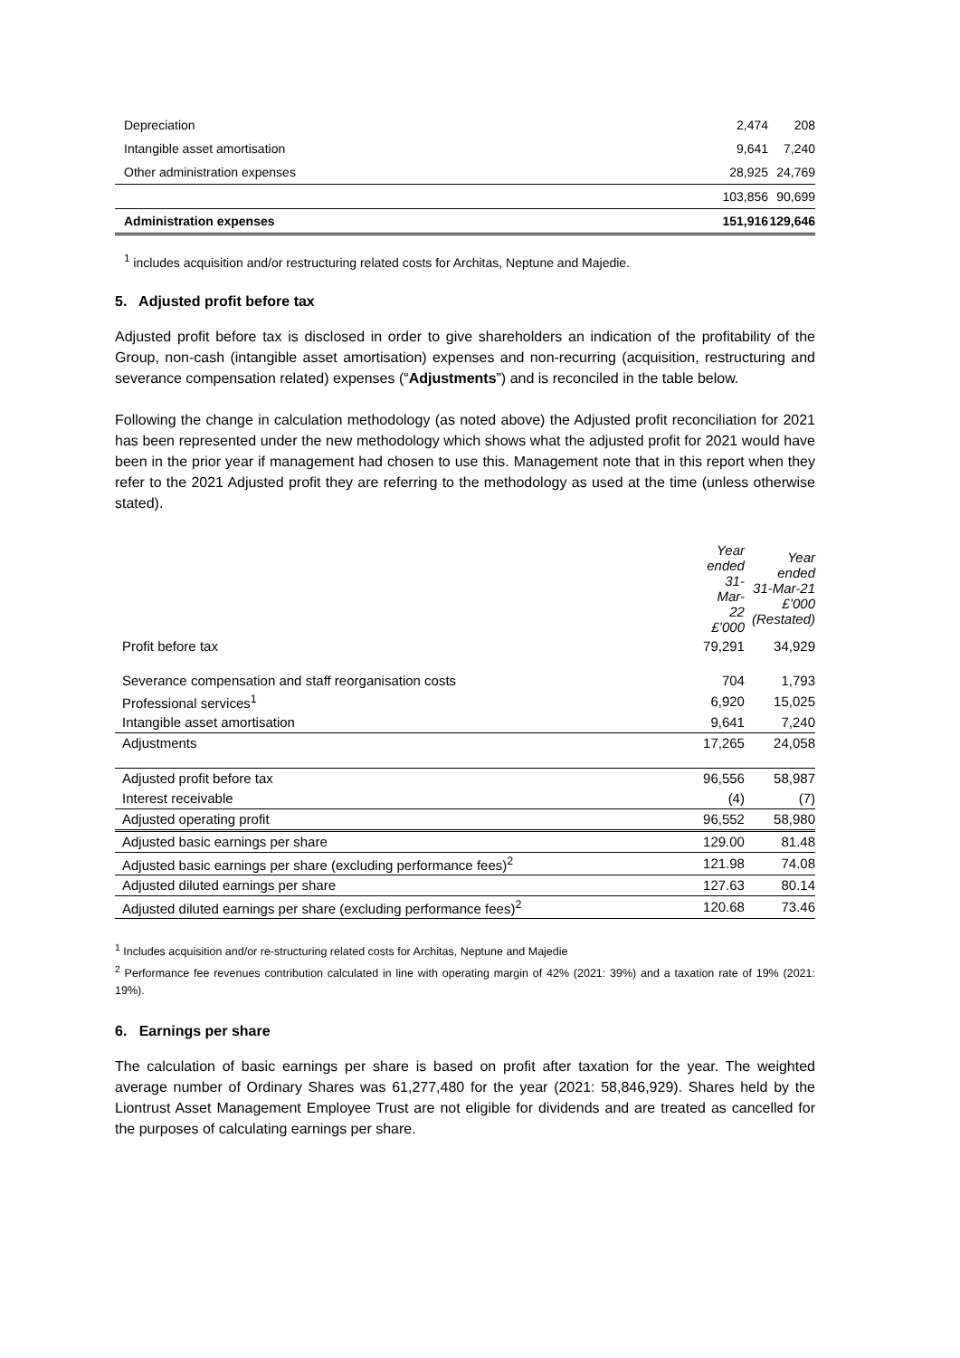| Depreciation | 2,474 | 208 |
| Intangible asset amortisation | 9,641 | 7,240 |
| Other administration expenses | 28,925 | 24,769 |
| | 103,856 | 90,699 |
| Administration expenses | 151,916 | 129,646 |
<sup>1</sup> includes acquisition and/or restructuring related costs for Architas, Neptune and Majedie.
5. Adjusted profit before tax
Adjusted profit before tax is disclosed in order to give shareholders an indication of the profitability of the Group, non-cash (intangible asset amortisation) expenses and non-recurring (acquisition, restructuring and severance compensation related) expenses (“Adjustments”) and is reconciled in the table below.
Following the change in calculation methodology (as noted above) the Adjusted profit reconciliation for 2021 has been represented under the new methodology which shows what the adjusted profit for 2021 would have been in the prior year if management had chosen to use this. Management note that in this report when they refer to the 2021 Adjusted profit they are referring to the methodology as used at the time (unless otherwise stated).
| | Year ended 31-Mar-22 £’000 | Year ended 31-Mar-21 £’000 (Restated) |
| Profit before tax | 79,291 | 34,929 |
| Severance compensation and staff reorganisation costs | 704 | 1,793 |
| Professional services<sup>1</sup> | 6,920 | 15,025 |
| Intangible asset amortisation | 9,641 | 7,240 |
| Adjustments | 17,265 | 24,058 |
| Adjusted profit before tax | 96,556 | 58,987 |
| Interest receivable | (4) | (7) |
| Adjusted operating profit | 96,552 | 58,980 |
| Adjusted basic earnings per share | 129.00 | 81.48 |
| Adjusted basic earnings per share (excluding performance fees)<sup>2</sup> | 121.98 | 74.08 |
| Adjusted diluted earnings per share | 127.63 | 80.14 |
| Adjusted diluted earnings per share (excluding performance fees)<sup>2</sup> | 120.68 | 73.46 |
<sup>1</sup> Includes acquisition and/or re-structuring related costs for Architas, Neptune and Majedie
<sup>2</sup> Performance fee revenues contribution calculated in line with operating margin of 42% (2021: 39%) and a taxation rate of 19% (2021: 19%).
6. Earnings per share
The calculation of basic earnings per share is based on profit after taxation for the year. The weighted average number of Ordinary Shares was 61,277,480 for the year (2021: 58,846,929). Shares held by the Liontrust Asset Management Employee Trust are not eligible for dividends and are treated as cancelled for the purposes of calculating earnings per share.